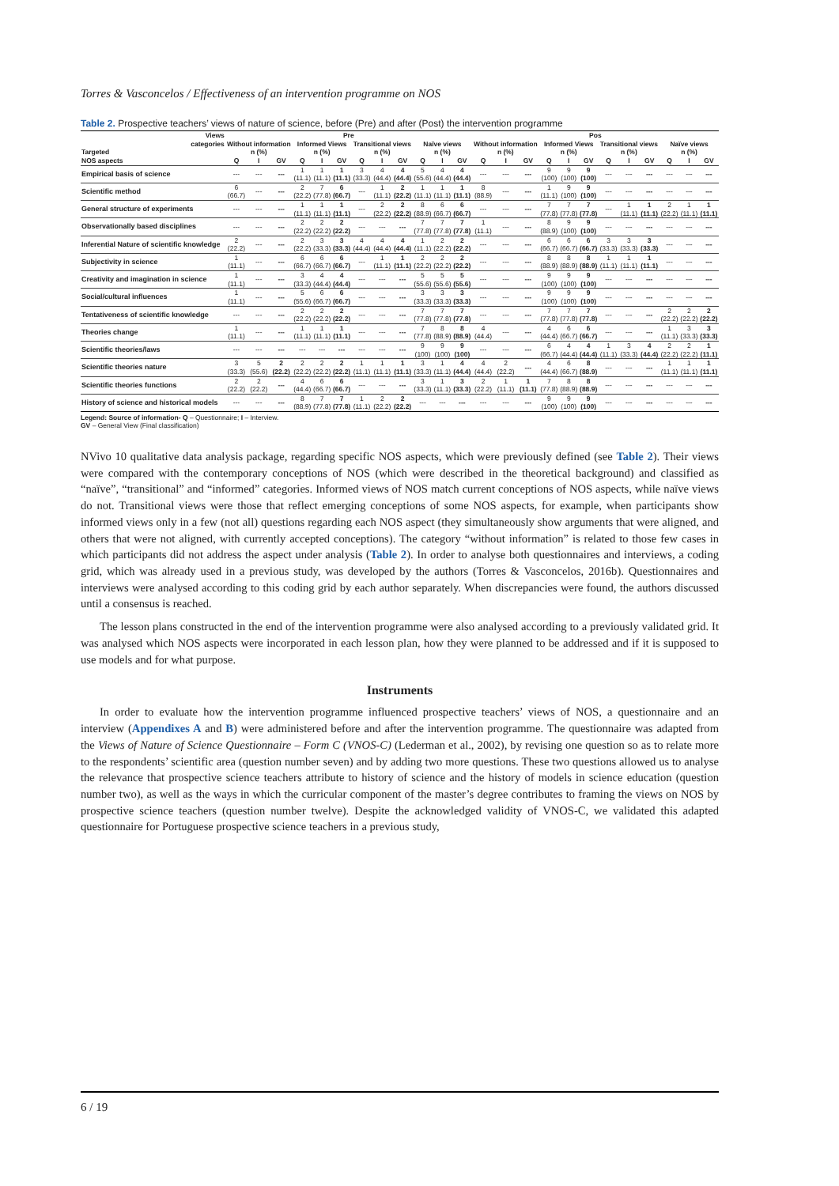Torres & Vasconcelos / Effectiveness of an intervention programme on NOS
Table 2. Prospective teachers’ views of nature of science, before (Pre) and after (Post) the intervention programme
| Views | Pre | | | | | | | | | | | | Pos | | | | | | | | | | | |
| --- | --- | --- | --- | --- | --- | --- | --- | --- | --- | --- | --- | --- | --- | --- | --- | --- | --- | --- | --- | --- | --- | --- | --- | --- |
| categories | Without information | | | Informed Views | | | Transitional views | | | Naïve views | | | Without information | | | Informed Views | | | Transitional views | | | Naïve views | | |
| Targeted | n (%) | | | n (%) | | | n (%) | | | n (%) | | | n (%) | | | n (%) | | | n (%) | | | n (%) | | |
| NOS aspects | Q | I | GV | Q | I | GV | Q | I | GV | Q | I | GV | Q | I | GV | Q | I | GV | Q | I | GV | Q | I | GV |
| Empirical basis of science | --- | --- | --- | 1 (11.1) | 1 (11.1) | 1 (11.1) | 3 (33.3) | 4 (44.4) | 4 (44.4) | 5 (55.6) | 4 (44.4) | 4 (44.4) | --- | --- | --- | 9 (100) | 9 (100) | 9 (100) | --- | --- | --- | --- | --- | --- |
| Scientific method | 6 (66.7) | --- | --- | 2 (22.2) | 7 (77.8) | 6 (66.7) | --- | 1 (11.1) | 2 (22.2) | 1 (11.1) | 1 (11.1) | 1 (11.1) | 8 (88.9) | --- | --- | 1 (11.1) | 9 (100) | 9 (100) | --- | --- | --- | --- | --- | --- |
| General structure of experiments | --- | --- | --- | 1 (11.1) | 1 (11.1) | 1 (11.1) | --- | 2 (22.2) | 2 (22.2) | 8 (88.9) | 6 (66.7) | 6 (66.7) | --- | --- | --- | 7 (77.8) | 7 (77.8) | 7 (77.8) | --- | 1 (11.1) | 1 (11.1) | 2 (22.2) | 1 (11.1) | 1 (11.1) |
| Observationally based disciplines | --- | --- | --- | 2 (22.2) | 2 (22.2) | 2 (22.2) | --- | --- | --- | 7 (77.8) | 7 (77.8) | 7 (77.8) | 1 (11.1) | --- | --- | 8 (88.9) | 9 (100) | 9 (100) | --- | --- | --- | --- | --- | --- |
| Inferential Nature of scientific knowledge | 2 (22.2) | --- | --- | 2 (22.2) | 3 (33.3) | 3 (33.3) | 4 (44.4) | 4 (44.4) | 4 (44.4) | 1 (11.1) | 2 (22.2) | 2 (22.2) | --- | --- | --- | 6 (66.7) | 6 (66.7) | 6 (66.7) | 3 (33.3) | 3 (33.3) | 3 (33.3) | --- | --- | --- |
| Subjectivity in science | 1 (11.1) | --- | --- | 6 (66.7) | 6 (66.7) | 6 (66.7) | --- | 1 (11.1) | 1 (11.1) | 2 (22.2) | 2 (22.2) | 2 (22.2) | --- | --- | --- | 8 (88.9) | 8 (88.9) | 8 (88.9) | 1 (11.1) | 1 (11.1) | 1 (11.1) | --- | --- | --- |
| Creativity and imagination in science | 1 (11.1) | --- | --- | 3 (33.3) | 4 (44.4) | 4 (44.4) | --- | --- | --- | 5 (55.6) | 5 (55.6) | 5 (55.6) | --- | --- | --- | 9 (100) | 9 (100) | 9 (100) | --- | --- | --- | --- | --- | --- |
| Social/cultural influences | 1 (11.1) | --- | --- | 5 (55.6) | 6 (66.7) | 6 (66.7) | --- | --- | --- | 3 (33.3) | 3 (33.3) | 3 (33.3) | --- | --- | --- | 9 (100) | 9 (100) | 9 (100) | --- | --- | --- | --- | --- | --- |
| Tentativeness of scientific knowledge | --- | --- | --- | 2 (22.2) | 2 (22.2) | 2 (22.2) | --- | --- | --- | 7 (77.8) | 7 (77.8) | 7 (77.8) | --- | --- | --- | 7 (77.8) | 7 (77.8) | 7 (77.8) | --- | --- | --- | 2 (22.2) | 2 (22.2) | 2 (22.2) |
| Theories change | 1 (11.1) | --- | --- | 1 (11.1) | 1 (11.1) | 1 (11.1) | --- | --- | --- | 7 (77.8) | 8 (88.9) | 8 (88.9) | 4 (44.4) | --- | --- | 4 (44.4) | 6 (66.7) | 6 (66.7) | --- | --- | --- | 1 (11.1) | 3 (33.3) | 3 (33.3) |
| Scientific theories/laws | --- | --- | --- | --- | --- | --- | --- | --- | --- | 9 (100) | 9 (100) | 9 (100) | --- | --- | --- | 6 (66.7) | 4 (44.4) | 4 (44.4) | 1 (11.1) | 3 (33.3) | 4 (44.4) | 2 (22.2) | 2 (22.2) | 1 (11.1) |
| Scientific theories nature | 3 (33.3) | 5 (55.6) | 2 (22.2) | 2 (22.2) | 2 (22.2) | 2 (22.2) | 1 (11.1) | 1 (11.1) | 1 (11.1) | 3 (33.3) | 1 (11.1) | 4 (44.4) | 4 (44.4) | 2 (22.2) | --- | 4 (44.4) | 6 (66.7) | 8 (88.9) | --- | --- | --- | 1 (11.1) | 1 (11.1) | 1 (11.1) |
| Scientific theories functions | 2 (22.2) | 2 (22.2) | --- | 4 (44.4) | 6 (66.7) | 6 (66.7) | --- | --- | --- | 3 (33.3) | 1 (11.1) | 3 (33.3) | 2 (22.2) | 1 (11.1) | 1 (11.1) | 7 (77.8) | 8 (88.9) | 8 (88.9) | --- | --- | --- | --- | --- | --- |
| History of science and historical models | --- | --- | --- | 8 (88.9) | 7 (77.8) | 7 (77.8) | 1 (11.1) | 2 (22.2) | 2 (22.2) | --- | --- | --- | --- | --- | --- | 9 (100) | 9 (100) | 9 (100) | --- | --- | --- | --- | --- | --- |
Legend: Source of information- Q – Questionnaire; I – Interview.
GV – General View (Final classification)
NVivo 10 qualitative data analysis package, regarding specific NOS aspects, which were previously defined (see Table 2). Their views were compared with the contemporary conceptions of NOS (which were described in the theoretical background) and classified as “naïve”, “transitional” and “informed” categories. Informed views of NOS match current conceptions of NOS aspects, while naïve views do not. Transitional views were those that reflect emerging conceptions of some NOS aspects, for example, when participants show informed views only in a few (not all) questions regarding each NOS aspect (they simultaneously show arguments that were aligned, and others that were not aligned, with currently accepted conceptions). The category “without information” is related to those few cases in which participants did not address the aspect under analysis (Table 2). In order to analyse both questionnaires and interviews, a coding grid, which was already used in a previous study, was developed by the authors (Torres & Vasconcelos, 2016b). Questionnaires and interviews were analysed according to this coding grid by each author separately. When discrepancies were found, the authors discussed until a consensus is reached.
The lesson plans constructed in the end of the intervention programme were also analysed according to a previously validated grid. It was analysed which NOS aspects were incorporated in each lesson plan, how they were planned to be addressed and if it is supposed to use models and for what purpose.
Instruments
In order to evaluate how the intervention programme influenced prospective teachers’ views of NOS, a questionnaire and an interview (Appendixes A and B) were administered before and after the intervention programme. The questionnaire was adapted from the Views of Nature of Science Questionnaire – Form C (VNOS-C) (Lederman et al., 2002), by revising one question so as to relate more to the respondents’ scientific area (question number seven) and by adding two more questions. These two questions allowed us to analyse the relevance that prospective science teachers attribute to history of science and the history of models in science education (question number two), as well as the ways in which the curricular component of the master’s degree contributes to framing the views on NOS by prospective science teachers (question number twelve). Despite the acknowledged validity of VNOS-C, we validated this adapted questionnaire for Portuguese prospective science teachers in a previous study,
6 / 19